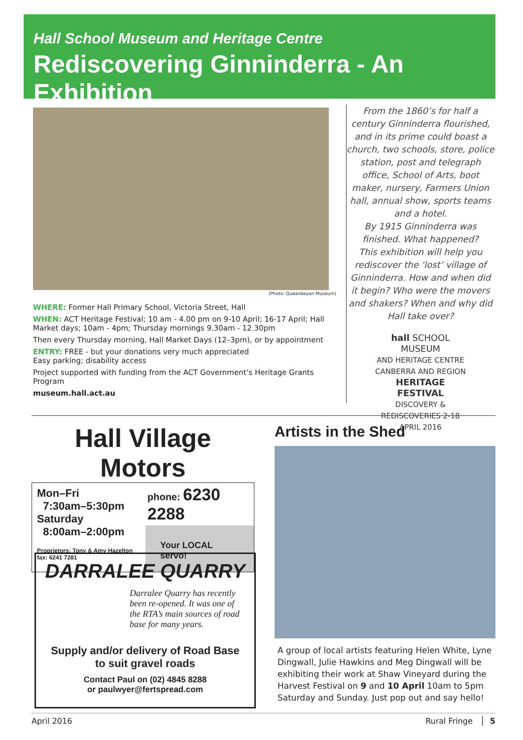Hall School Museum and Heritage Centre
Rediscovering Ginninderra - An Exhibition
(Photo: Queanbeyan Museum)
WHERE: Former Hall Primary School, Victoria Street, Hall
WHEN: ACT Heritage Festival; 10 am - 4.00 pm on 9-10 April; 16-17 April; Hall Market days; 10am - 4pm; Thursday mornings 9.30am - 12.30pm
Then every Thursday morning, Hall Market Days (12–3pm), or by appointment
ENTRY: FREE - but your donations very much appreciated
Easy parking; disability access
Project supported with funding from the ACT Government’s Heritage Grants Program
museum.hall.act.au
From the 1860’s for half a century Ginninderra flourished, and in its prime could boast a church, two schools, store, police station, post and telegraph office, School of Arts, boot maker, nursery, Farmers Union hall, annual show, sports teams and a hotel.
By 1915 Ginninderra was finished. What happened?
This exhibition will help you rediscover the ‘lost’ village of Ginninderra. How and when did it begin? Who were the movers and shakers? When and why did Hall take over?
hall SCHOOL MUSEUM
AND HERITAGE CENTRE
CANBERRA AND REGION
HERITAGE FESTIVAL
DISCOVERY & REDISCOVERIES 2-18 APRIL 2016
Hall Village Motors
Mon–Fri
7:30am–5:30pm
Saturday
8:00am–2:00pm
Proprietors: Tony & Amy Hazelton
fax: 6241 7281
phone: 6230 2288
Your LOCAL servo!
DARRALEE QUARRY
Darralee Quarry has recently been re-opened. It was one of the RTA’s main sources of road base for many years.
Supply and/or delivery of Road Base
to suit gravel roads
Contact Paul on (02) 4845 8288
or paulwyer@fertspread.com
Artists in the Shed
A group of local artists featuring Helen White, Lyne Dingwall, Julie Hawkins and Meg Dingwall will be exhibiting their work at Shaw Vineyard during the Harvest Festival on 9 and 10 April 10am to 5pm Saturday and Sunday. Just pop out and say hello!
April 2016 Rural Fringe │ 5